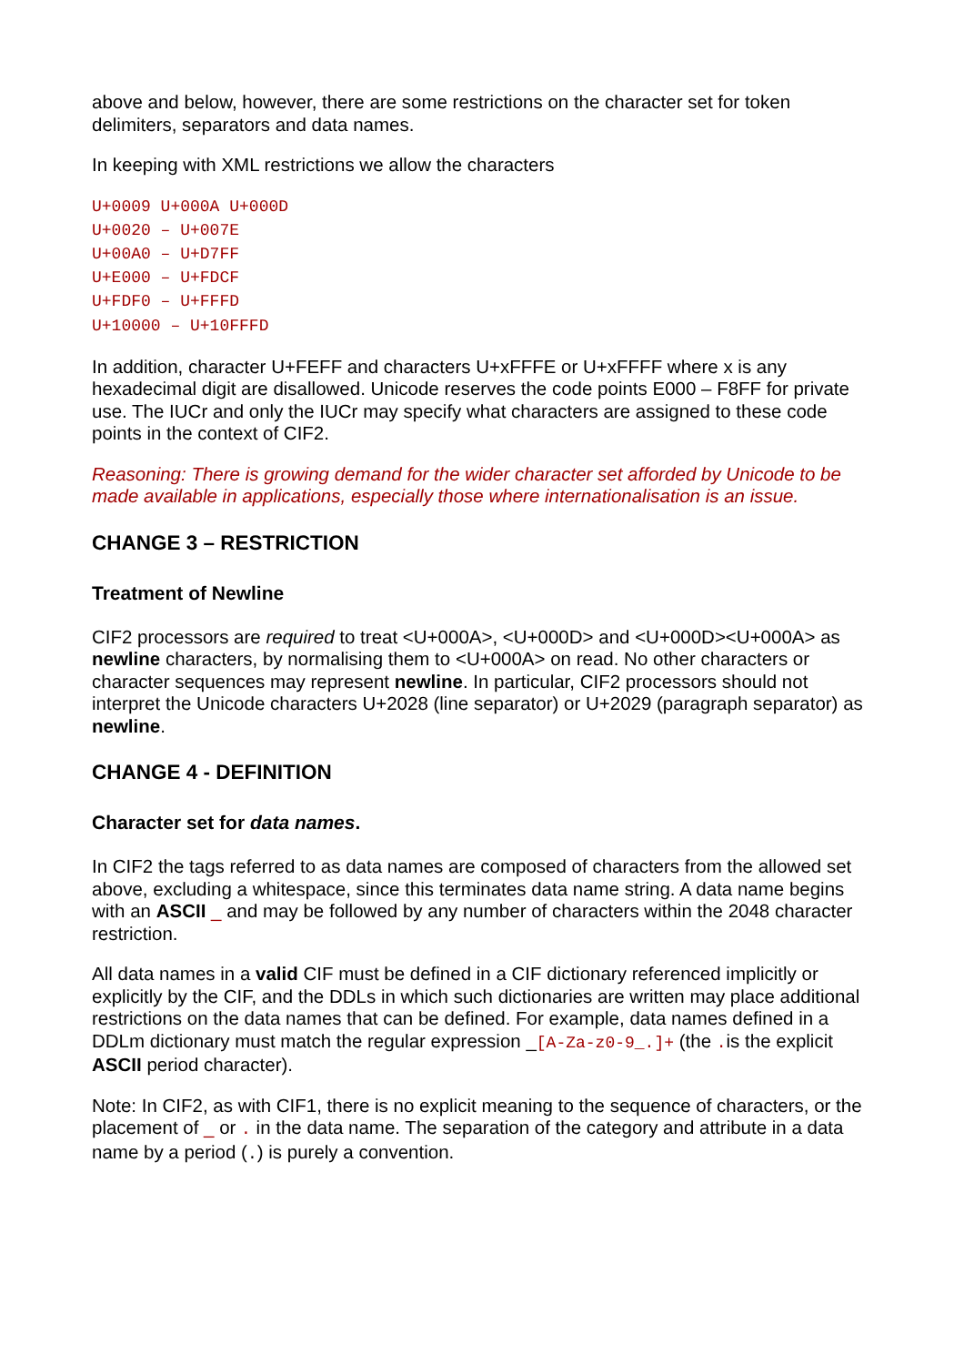above and below, however, there are some restrictions on the character set for token delimiters, separators and data names.
In keeping with XML restrictions we allow the characters
U+0009 U+000A U+000D
U+0020 – U+007E
U+00A0 – U+D7FF
U+E000 – U+FDCF
U+FDF0 – U+FFFD
U+10000 – U+10FFFD
In addition, character U+FEFF and characters U+xFFFE or U+xFFFF where x is any hexadecimal digit are disallowed. Unicode reserves the code points E000 – F8FF for private use. The IUCr and only the IUCr may specify what characters are assigned to these code points in the context of CIF2.
Reasoning: There is growing demand for the wider character set afforded by Unicode to be made available in applications, especially those where internationalisation is an issue.
CHANGE 3 – RESTRICTION
Treatment of Newline
CIF2 processors are required to treat <U+000A>, <U+000D> and <U+000D><U+000A> as newline characters, by normalising them to <U+000A> on read. No other characters or character sequences may represent newline. In particular, CIF2 processors should not interpret the Unicode characters U+2028 (line separator) or U+2029 (paragraph separator) as newline.
CHANGE 4 - DEFINITION
Character set for data names.
In CIF2 the tags referred to as data names are composed of characters from the allowed set above, excluding a whitespace, since this terminates data name string. A data name begins with an ASCII _ and may be followed by any number of characters within the 2048 character restriction.
All data names in a valid CIF must be defined in a CIF dictionary referenced implicitly or explicitly by the CIF, and the DDLs in which such dictionaries are written may place additional restrictions on the data names that can be defined. For example, data names defined in a DDLm dictionary must match the regular expression _[A-Za-z0-9_.]+ (the . is the explicit ASCII period character).
Note: In CIF2, as with CIF1, there is no explicit meaning to the sequence of characters, or the placement of _ or . in the data name. The separation of the category and attribute in a data name by a period (.) is purely a convention.